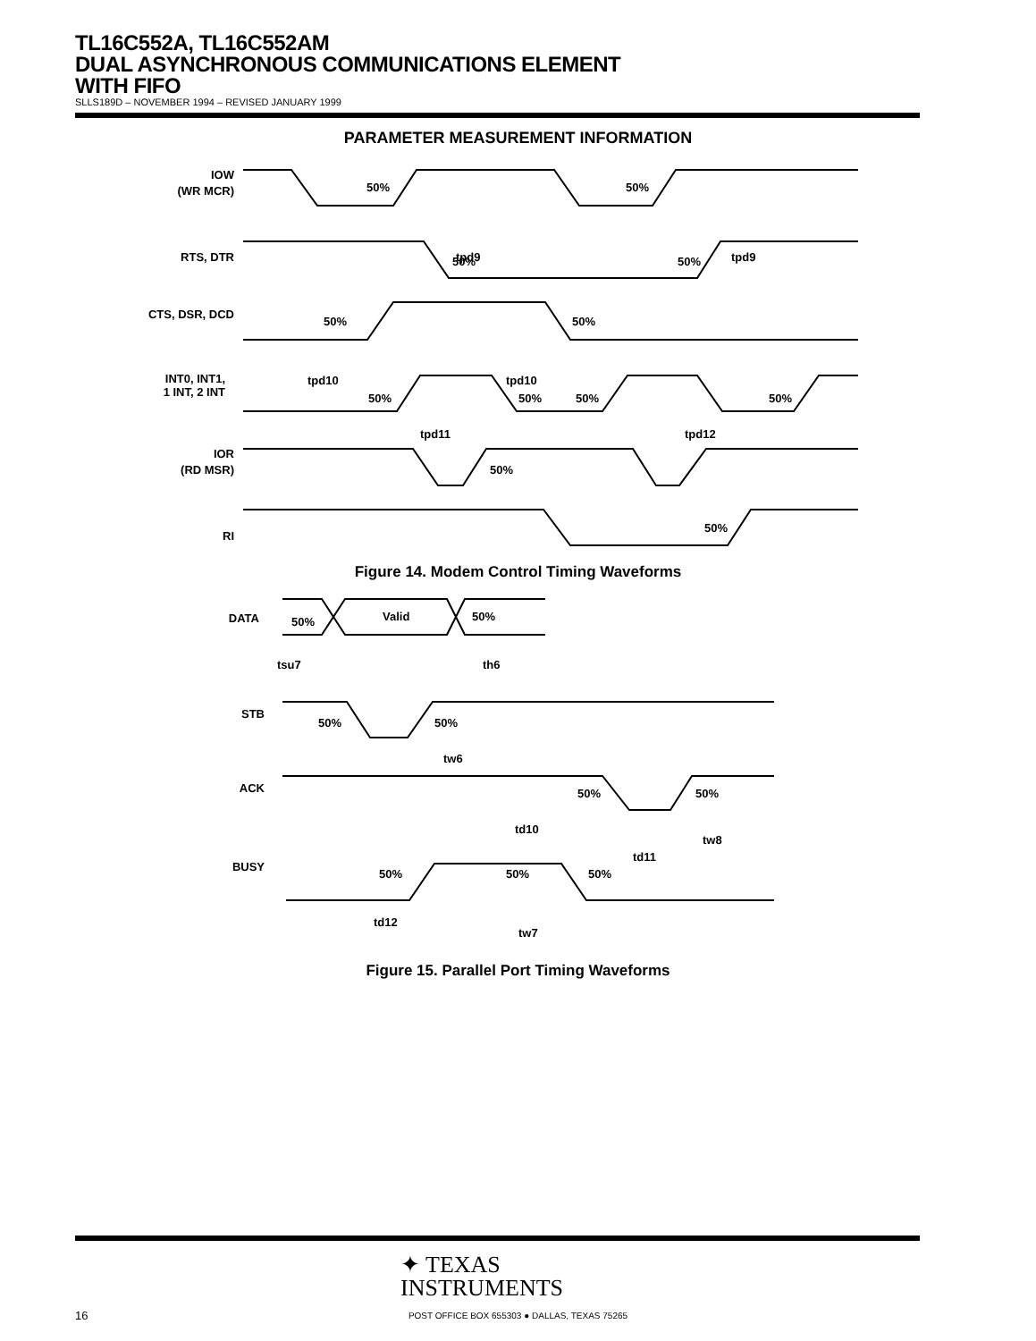TL16C552A, TL16C552AM
DUAL ASYNCHRONOUS COMMUNICATIONS ELEMENT
WITH FIFO
SLLS189D – NOVEMBER 1994 – REVISED JANUARY 1999
PARAMETER MEASUREMENT INFORMATION
IOW
(WR MCR)
RTS, DTR
CTS, DSR, DCD
INT0, INT1,
1 INT, 2 INT
IOR
(RD MSR)
RI
50%
50%
tpd9
tpd9
50%
50%
50%
50%
tpd10
tpd10
50%
50%
50%
50%
tpd11
tpd12
50%
50%
Figure 14. Modem Control Timing Waveforms
DATA
50%
Valid
50%
tsu7
th6
STB
50%
50%
tw6
ACK
50%
50%
td10
tw8
td11
BUSY
50%
50%
50%
td12
tw7
Figure 15. Parallel Port Timing Waveforms
✦ TEXAS
INSTRUMENTS
16
POST OFFICE BOX 655303 ● DALLAS, TEXAS 75265